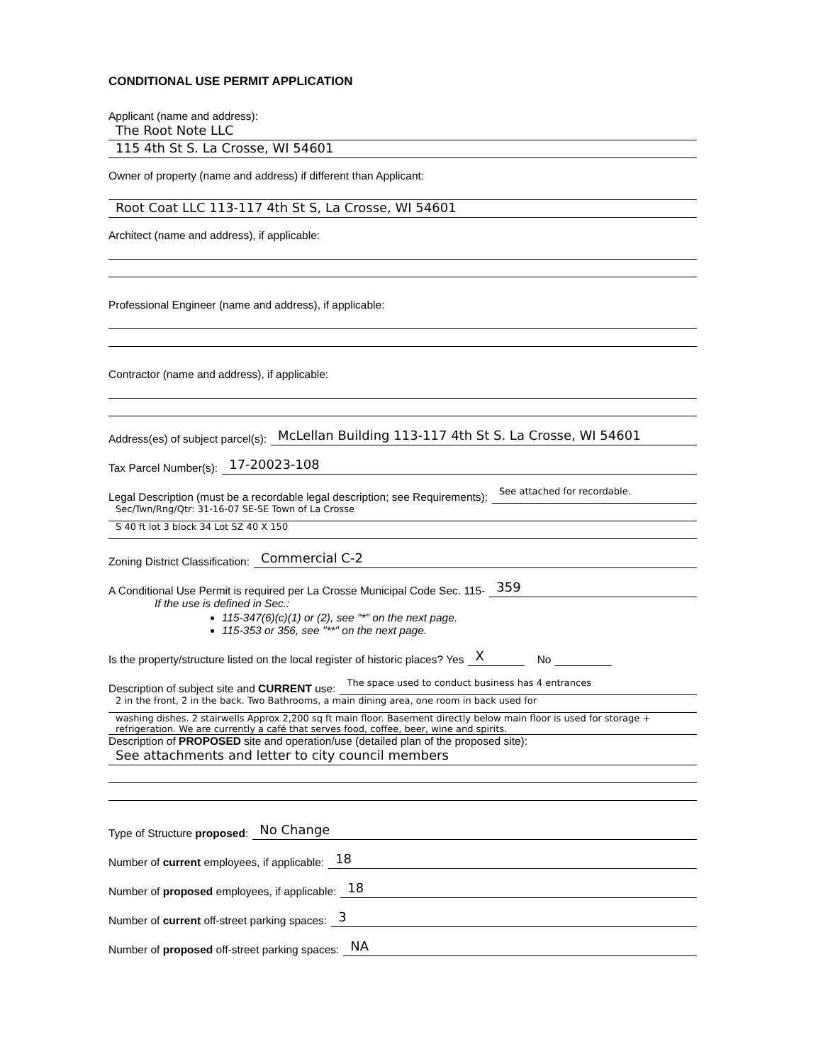CONDITIONAL USE PERMIT APPLICATION
Applicant (name and address):
The Root Note LLC
115 4th St S. La Crosse, WI 54601
Owner of property (name and address) if different than Applicant:
Root Coat LLC 113-117 4th St S, La Crosse, WI 54601
Architect (name and address), if applicable:
Professional Engineer (name and address), if applicable:
Contractor (name and address), if applicable:
Address(es) of subject parcel(s):
McLellan Building 113-117 4th St S. La Crosse, WI 54601
Tax Parcel Number(s):
17-20023-108
Legal Description (must be a recordable legal description; see Requirements):
See attached for recordable.
Sec/Twn/Rng/Qtr: 31-16-07 SE-SE Town of La Crosse
S 40 ft lot 3 block 34 Lot SZ 40 X 150
Zoning District Classification:
Commercial C-2
A Conditional Use Permit is required per La Crosse Municipal Code Sec. 115-
359
If the use is defined in Sec.:
115-347(6)(c)(1) or (2), see "*" on the next page.
115-353 or 356, see "**" on the next page.
Is the property/structure listed on the local register of historic places? Yes
X
No
Description of subject site and CURRENT use:
The space used to conduct business has 4 entrances
2 in the front, 2 in the back. Two Bathrooms, a main dining area, one room in back used for
washing dishes. 2 stairwells Approx 2,200 sq ft main floor. Basement directly below main floor is used for storage + refrigeration. We are currently a café that serves food, coffee, beer, wine and spirits.
Description of PROPOSED site and operation/use (detailed plan of the proposed site):
See attachments and letter to city council members
Type of Structure proposed:
No Change
Number of current employees, if applicable:
18
Number of proposed employees, if applicable:
18
Number of current off-street parking spaces:
3
Number of proposed off-street parking spaces:
NA